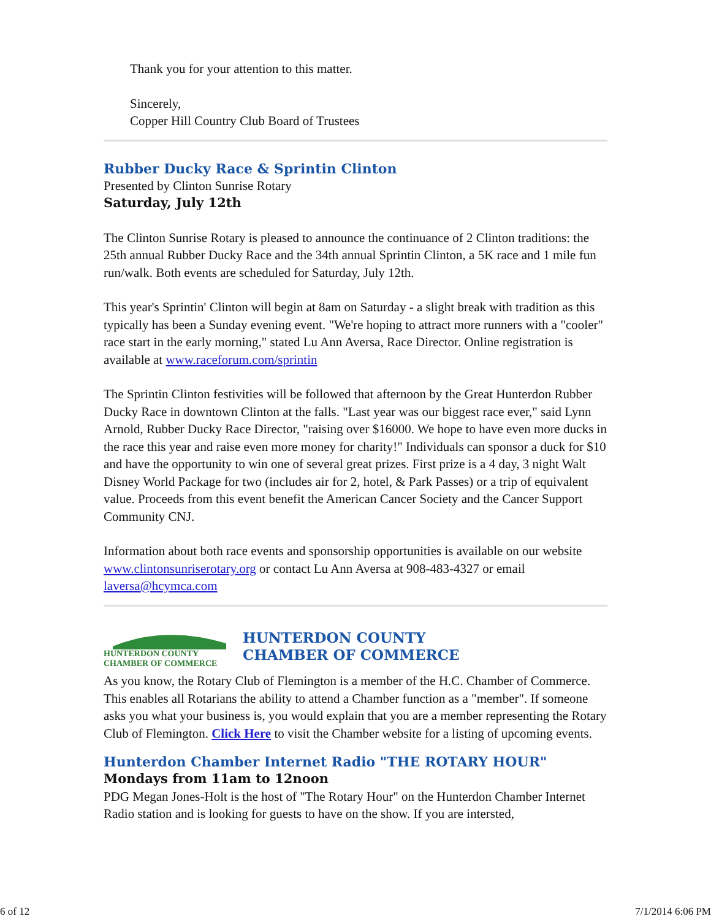Thank you for your attention to this matter.
Sincerely,
Copper Hill Country Club Board of Trustees
Rubber Ducky Race & Sprintin Clinton
Presented by Clinton Sunrise Rotary
Saturday, July 12th
The Clinton Sunrise Rotary is pleased to announce the continuance of 2 Clinton traditions: the 25th annual Rubber Ducky Race and the 34th annual Sprintin Clinton, a 5K race and 1 mile fun run/walk. Both events are scheduled for Saturday, July 12th.
This year's Sprintin' Clinton will begin at 8am on Saturday - a slight break with tradition as this typically has been a Sunday evening event. "We're hoping to attract more runners with a "cooler" race start in the early morning," stated Lu Ann Aversa, Race Director. Online registration is available at www.raceforum.com/sprintin
The Sprintin Clinton festivities will be followed that afternoon by the Great Hunterdon Rubber Ducky Race in downtown Clinton at the falls. "Last year was our biggest race ever," said Lynn Arnold, Rubber Ducky Race Director, "raising over $16000. We hope to have even more ducks in the race this year and raise even more money for charity!" Individuals can sponsor a duck for $10 and have the opportunity to win one of several great prizes. First prize is a 4 day, 3 night Walt Disney World Package for two (includes air for 2, hotel, & Park Passes) or a trip of equivalent value. Proceeds from this event benefit the American Cancer Society and the Cancer Support Community CNJ.
Information about both race events and sponsorship opportunities is available on our website www.clintonsunriserotary.org or contact Lu Ann Aversa at 908-483-4327 or email laversa@hcymca.com
HUNTERDON COUNTY
CHAMBER OF COMMERCE
HUNTERDON COUNTY
CHAMBER OF COMMERCE
As you know, the Rotary Club of Flemington is a member of the H.C. Chamber of Commerce. This enables all Rotarians the ability to attend a Chamber function as a "member". If someone asks you what your business is, you would explain that you are a member representing the Rotary Club of Flemington. Click Here to visit the Chamber website for a listing of upcoming events.
Hunterdon Chamber Internet Radio "THE ROTARY HOUR"
Mondays from 11am to 12noon
PDG Megan Jones-Holt is the host of "The Rotary Hour" on the Hunterdon Chamber Internet Radio station and is looking for guests to have on the show. If you are intersted,
6 of 12 7/1/2014 6:06 PM